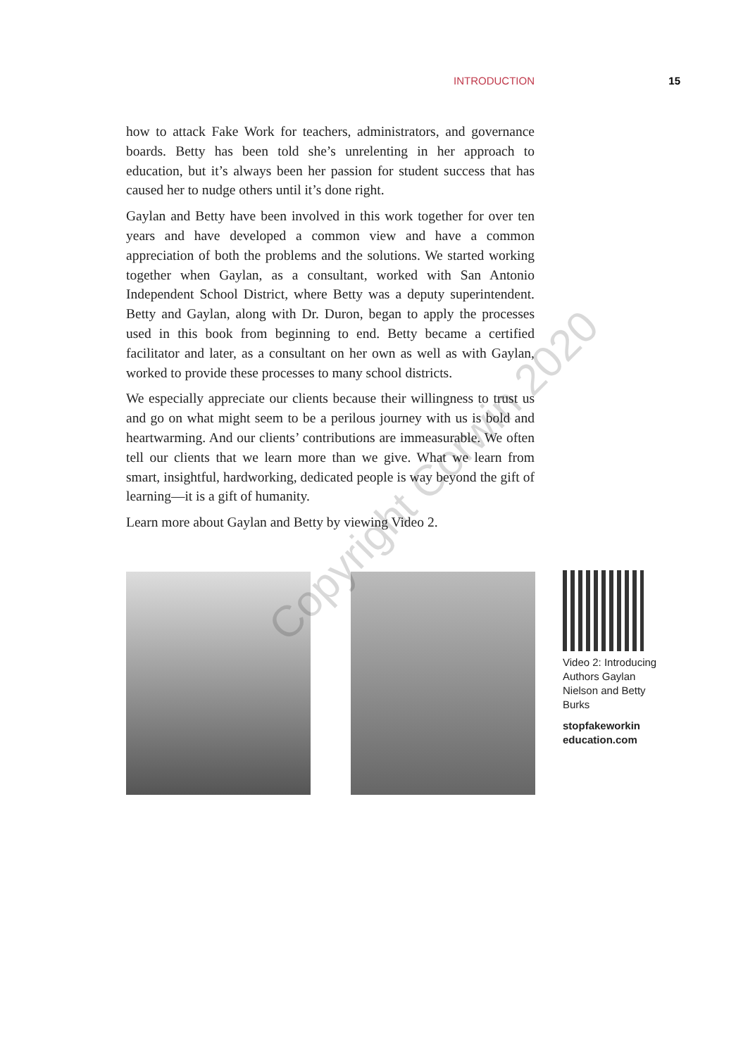INTRODUCTION 15
how to attack Fake Work for teachers, administrators, and governance boards. Betty has been told she’s unrelenting in her approach to education, but it’s always been her passion for student success that has caused her to nudge others until it’s done right.
Gaylan and Betty have been involved in this work together for over ten years and have developed a common view and have a common appreciation of both the problems and the solutions. We started working together when Gaylan, as a consultant, worked with San Antonio Independent School District, where Betty was a deputy superintendent. Betty and Gaylan, along with Dr. Duron, began to apply the processes used in this book from beginning to end. Betty became a certified facilitator and later, as a consultant on her own as well as with Gaylan, worked to provide these processes to many school districts.
We especially appreciate our clients because their willingness to trust us and go on what might seem to be a perilous journey with us is bold and heartwarming. And our clients’ contributions are immeasurable. We often tell our clients that we learn more than we give. What we learn from smart, insightful, hardworking, dedicated people is way beyond the gift of learning—it is a gift of humanity.
Learn more about Gaylan and Betty by viewing Video 2.
Video 2: Introducing Authors Gaylan Nielson and Betty Burks
stopfakeworkin education.com
Copyright Corwin 2020